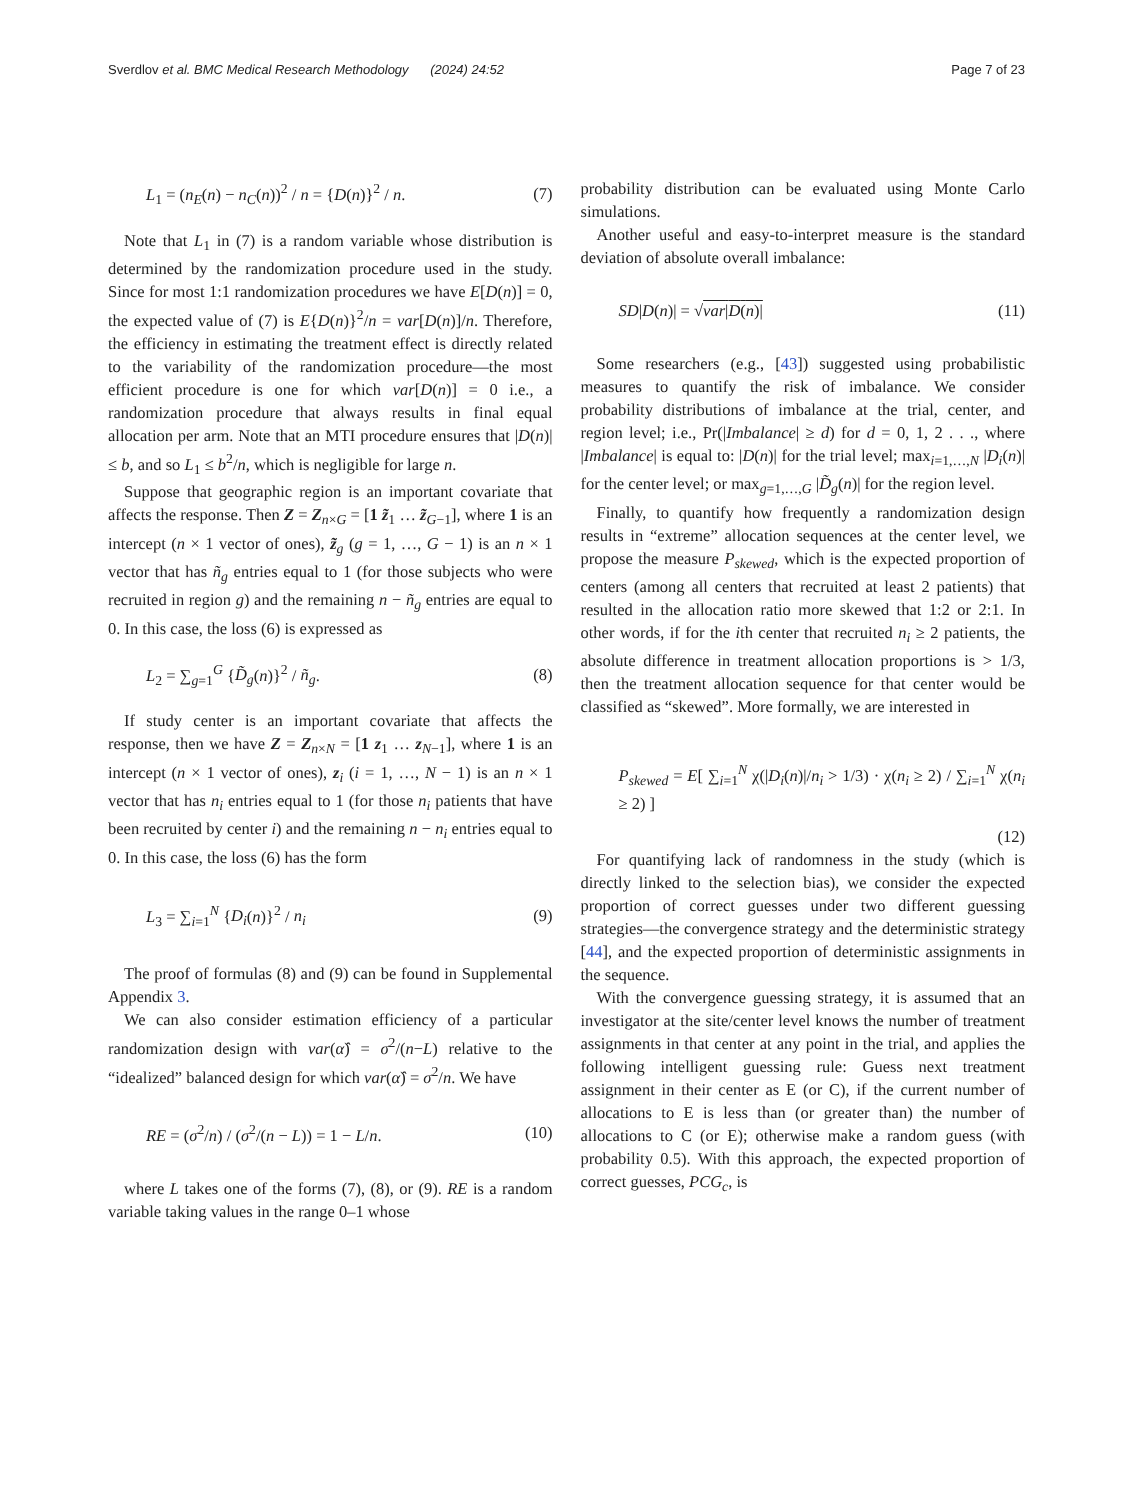Sverdlov et al. BMC Medical Research Methodology (2024) 24:52 Page 7 of 23
L<sub>1</sub> = (n<sub>E</sub>(n) − n<sub>C</sub>(n))<sup>2</sup> / n = {D(n)}<sup>2</sup> / n. (7)
Note that L<sub>1</sub> in (7) is a random variable whose distribution is determined by the randomization procedure used in the study. Since for most 1:1 randomization procedures we have E[D(n)] = 0, the expected value of (7) is E{D(n)}<sup>2</sup>/n = var[D(n)]/n. Therefore, the efficiency in estimating the treatment effect is directly related to the variability of the randomization procedure—the most efficient procedure is one for which var[D(n)] = 0 i.e., a randomization procedure that always results in final equal allocation per arm. Note that an MTI procedure ensures that |D(n)| ≤ b, and so L<sub>1</sub> ≤ b<sup>2</sup>/n, which is negligible for large n.
Suppose that geographic region is an important covariate that affects the response. Then Z = Z<sub>n×G</sub> = [1 z̃<sub>1</sub> … z̃<sub>G−1</sub>], where 1 is an intercept (n × 1 vector of ones), z̃<sub>g</sub> (g = 1, …, G − 1) is an n × 1 vector that has ñ<sub>g</sub> entries equal to 1 (for those subjects who were recruited in region g) and the remaining n − ñ<sub>g</sub> entries are equal to 0. In this case, the loss (6) is expressed as
L<sub>2</sub> = ∑<sub>g=1</sub><sup>G</sup> {D̃<sub>g</sub>(n)}<sup>2</sup> / ñ<sub>g</sub>. (8)
If study center is an important covariate that affects the response, then we have Z = Z<sub>n×N</sub> = [1 z<sub>1</sub> … z<sub>N−1</sub>], where 1 is an intercept (n × 1 vector of ones), z<sub>i</sub> (i = 1, …, N − 1) is an n × 1 vector that has n<sub>i</sub> entries equal to 1 (for those n<sub>i</sub> patients that have been recruited by center i) and the remaining n − n<sub>i</sub> entries equal to 0. In this case, the loss (6) has the form
L<sub>3</sub> = ∑<sub>i=1</sub><sup>N</sup> {D<sub>i</sub>(n)}<sup>2</sup> / n<sub>i</sub> (9)
The proof of formulas (8) and (9) can be found in Supplemental Appendix 3.
We can also consider estimation efficiency of a particular randomization design with var(α̂) = σ<sup>2</sup>/(n−L) relative to the “idealized” balanced design for which var(α̂) = σ<sup>2</sup>/n. We have
RE = (σ<sup>2</sup>/n) / (σ<sup>2</sup>/(n − L)) = 1 − L/n. (10)
where L takes one of the forms (7), (8), or (9). RE is a random variable taking values in the range 0–1 whose
probability distribution can be evaluated using Monte Carlo simulations.
Another useful and easy-to-interpret measure is the standard deviation of absolute overall imbalance:
SD|D(n)| = √var|D(n)| (11)
Some researchers (e.g., [43]) suggested using probabilistic measures to quantify the risk of imbalance. We consider probability distributions of imbalance at the trial, center, and region level; i.e., Pr(|Imbalance| ≥ d) for d = 0, 1, 2 . . ., where |Imbalance| is equal to: |D(n)| for the trial level; max<sub>i=1,…,N</sub> |D<sub>i</sub>(n)| for the center level; or max<sub>g=1,…,G</sub> |D̃<sub>g</sub>(n)| for the region level.
Finally, to quantify how frequently a randomization design results in “extreme” allocation sequences at the center level, we propose the measure P<sub>skewed</sub>, which is the expected proportion of centers (among all centers that recruited at least 2 patients) that resulted in the allocation ratio more skewed that 1:2 or 2:1. In other words, if for the ith center that recruited n<sub>i</sub> ≥ 2 patients, the absolute difference in treatment allocation proportions is > 1/3, then the treatment allocation sequence for that center would be classified as “skewed”. More formally, we are interested in
P<sub>skewed</sub> = E[ ∑<sub>i=1</sub><sup>N</sup> χ(|D<sub>i</sub>(n)|/n<sub>i</sub> > 1/3) · χ(n<sub>i</sub> ≥ 2) / ∑<sub>i=1</sub><sup>N</sup> χ(n<sub>i</sub> ≥ 2) ]
(12)
For quantifying lack of randomness in the study (which is directly linked to the selection bias), we consider the expected proportion of correct guesses under two different guessing strategies—the convergence strategy and the deterministic strategy [44], and the expected proportion of deterministic assignments in the sequence.
With the convergence guessing strategy, it is assumed that an investigator at the site/center level knows the number of treatment assignments in that center at any point in the trial, and applies the following intelligent guessing rule: Guess next treatment assignment in their center as E (or C), if the current number of allocations to E is less than (or greater than) the number of allocations to C (or E); otherwise make a random guess (with probability 0.5). With this approach, the expected proportion of correct guesses, PCG<sub>c</sub>, is